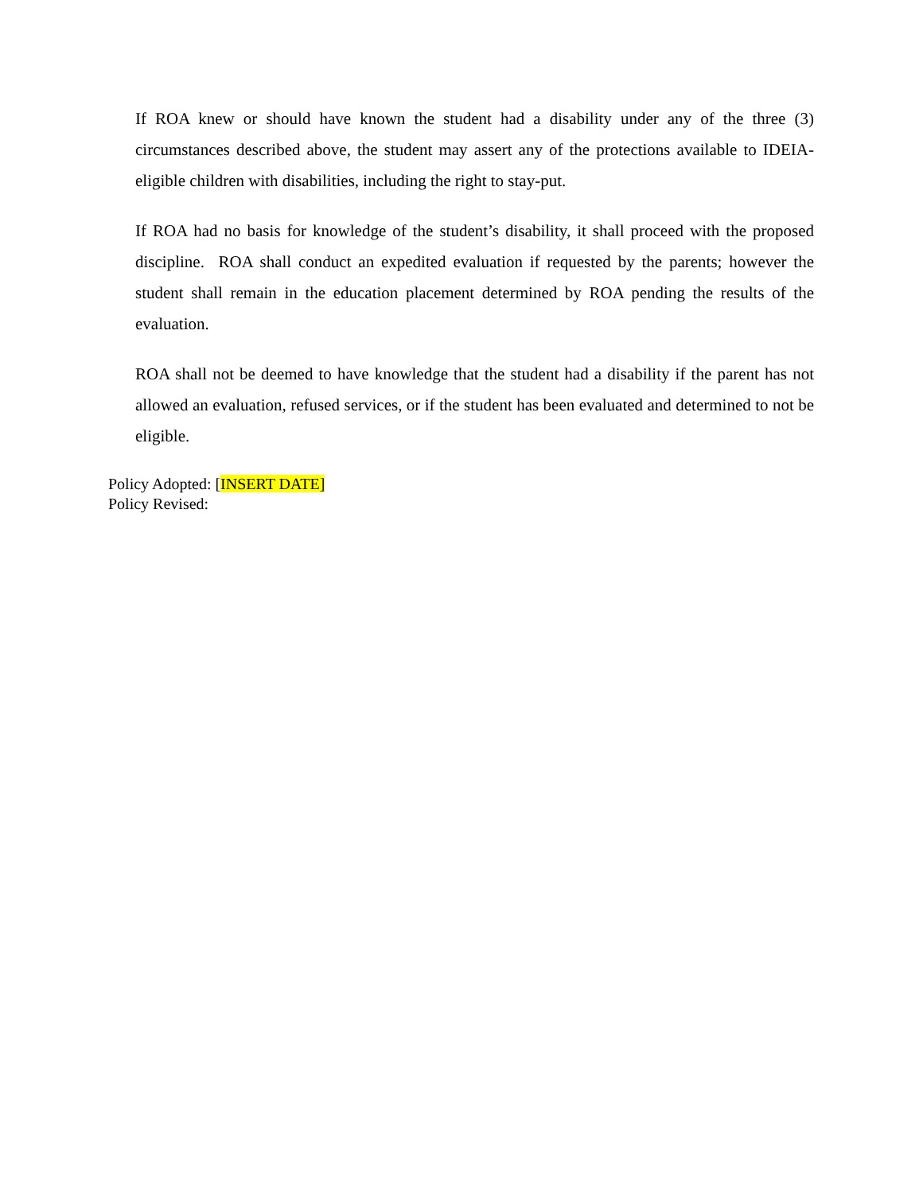If ROA knew or should have known the student had a disability under any of the three (3) circumstances described above, the student may assert any of the protections available to IDEIA-eligible children with disabilities, including the right to stay-put.
If ROA had no basis for knowledge of the student’s disability, it shall proceed with the proposed discipline. ROA shall conduct an expedited evaluation if requested by the parents; however the student shall remain in the education placement determined by ROA pending the results of the evaluation.
ROA shall not be deemed to have knowledge that the student had a disability if the parent has not allowed an evaluation, refused services, or if the student has been evaluated and determined to not be eligible.
Policy Adopted: [INSERT DATE]
Policy Revised: